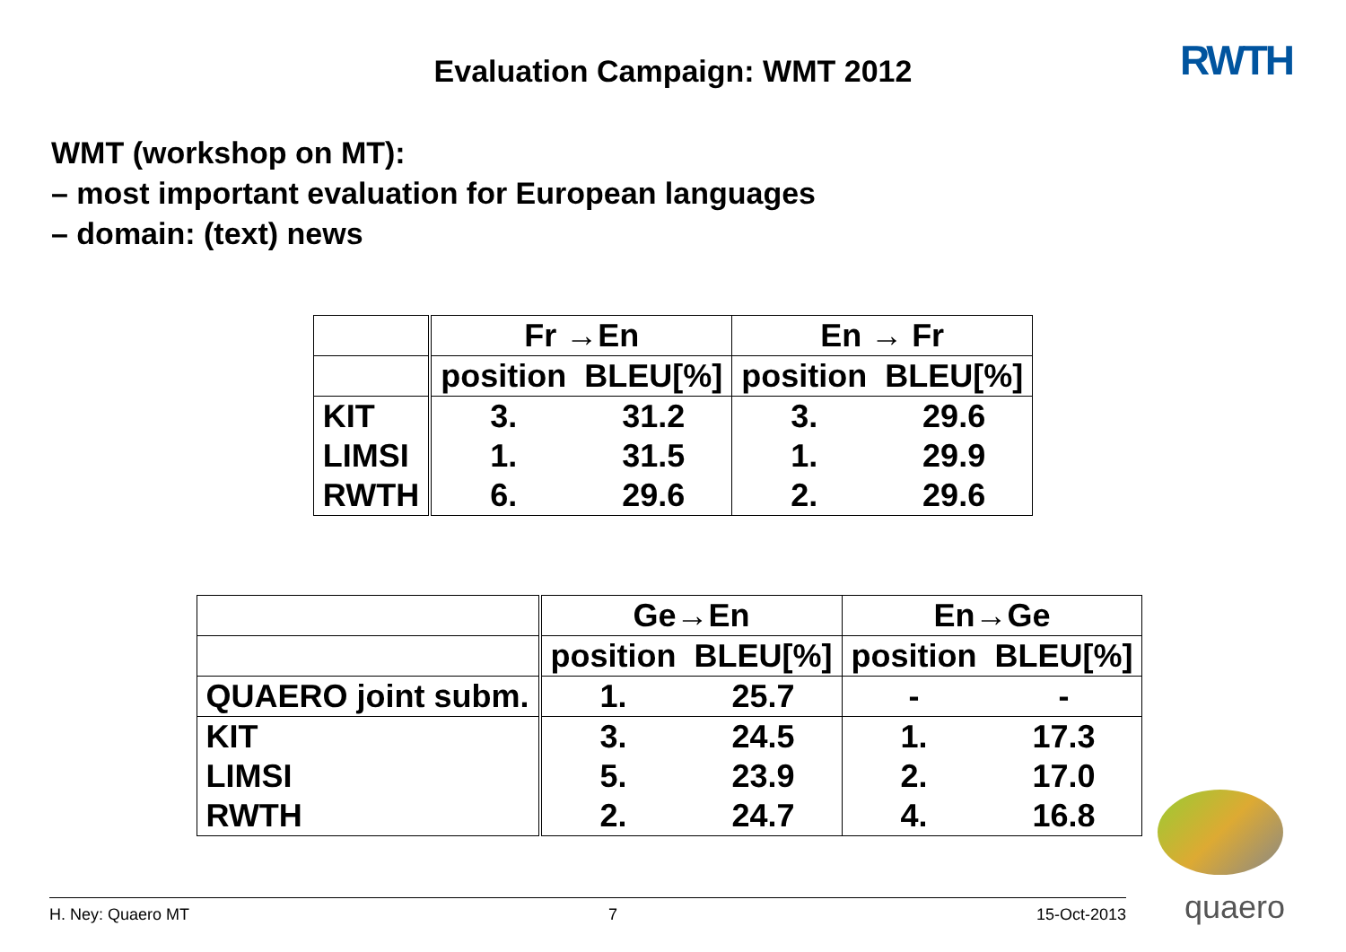Evaluation Campaign: WMT 2012
RWTH
WMT (workshop on MT):
– most important evaluation for European languages
– domain: (text) news
| | Fr →En | | En → Fr | |
| --- | --- | --- | --- | --- |
| | position | BLEU[%] | position | BLEU[%] |
| KIT | 3. | 31.2 | 3. | 29.6 |
| LIMSI | 1. | 31.5 | 1. | 29.9 |
| RWTH | 6. | 29.6 | 2. | 29.6 |
| | Ge→En | | En→Ge | |
| --- | --- | --- | --- | --- |
| | position | BLEU[%] | position | BLEU[%] |
| QUAERO joint subm. | 1. | 25.7 | - | - |
| KIT | 3. | 24.5 | 1. | 17.3 |
| LIMSI | 5. | 23.9 | 2. | 17.0 |
| RWTH | 2. | 24.7 | 4. | 16.8 |
H. Ney: Quaero MT 7 15-Oct-2013
quaero